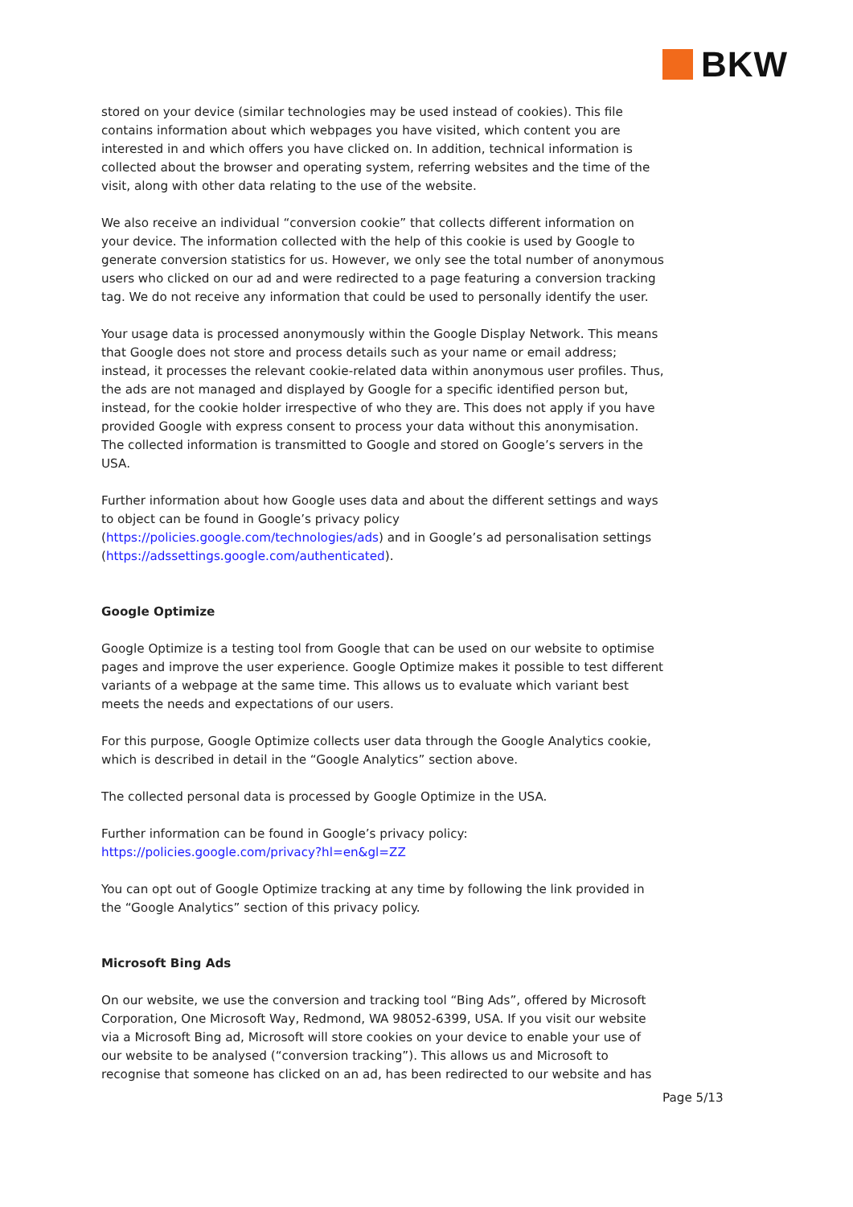BKW
stored on your device (similar technologies may be used instead of cookies). This file contains information about which webpages you have visited, which content you are interested in and which offers you have clicked on. In addition, technical information is collected about the browser and operating system, referring websites and the time of the visit, along with other data relating to the use of the website.
We also receive an individual “conversion cookie” that collects different information on your device. The information collected with the help of this cookie is used by Google to generate conversion statistics for us. However, we only see the total number of anonymous users who clicked on our ad and were redirected to a page featuring a conversion tracking tag. We do not receive any information that could be used to personally identify the user.
Your usage data is processed anonymously within the Google Display Network. This means that Google does not store and process details such as your name or email address; instead, it processes the relevant cookie-related data within anonymous user profiles. Thus, the ads are not managed and displayed by Google for a specific identified person but, instead, for the cookie holder irrespective of who they are. This does not apply if you have provided Google with express consent to process your data without this anonymisation. The collected information is transmitted to Google and stored on Google’s servers in the USA.
Further information about how Google uses data and about the different settings and ways to object can be found in Google’s privacy policy (https://policies.google.com/technologies/ads) and in Google’s ad personalisation settings (https://adssettings.google.com/authenticated).
Google Optimize
Google Optimize is a testing tool from Google that can be used on our website to optimise pages and improve the user experience. Google Optimize makes it possible to test different variants of a webpage at the same time. This allows us to evaluate which variant best meets the needs and expectations of our users.
For this purpose, Google Optimize collects user data through the Google Analytics cookie, which is described in detail in the “Google Analytics” section above.
The collected personal data is processed by Google Optimize in the USA.
Further information can be found in Google’s privacy policy:
https://policies.google.com/privacy?hl=en&gl=ZZ
You can opt out of Google Optimize tracking at any time by following the link provided in the “Google Analytics” section of this privacy policy.
Microsoft Bing Ads
On our website, we use the conversion and tracking tool “Bing Ads”, offered by Microsoft Corporation, One Microsoft Way, Redmond, WA 98052-6399, USA. If you visit our website via a Microsoft Bing ad, Microsoft will store cookies on your device to enable your use of our website to be analysed (“conversion tracking”). This allows us and Microsoft to recognise that someone has clicked on an ad, has been redirected to our website and has
Page 5/13